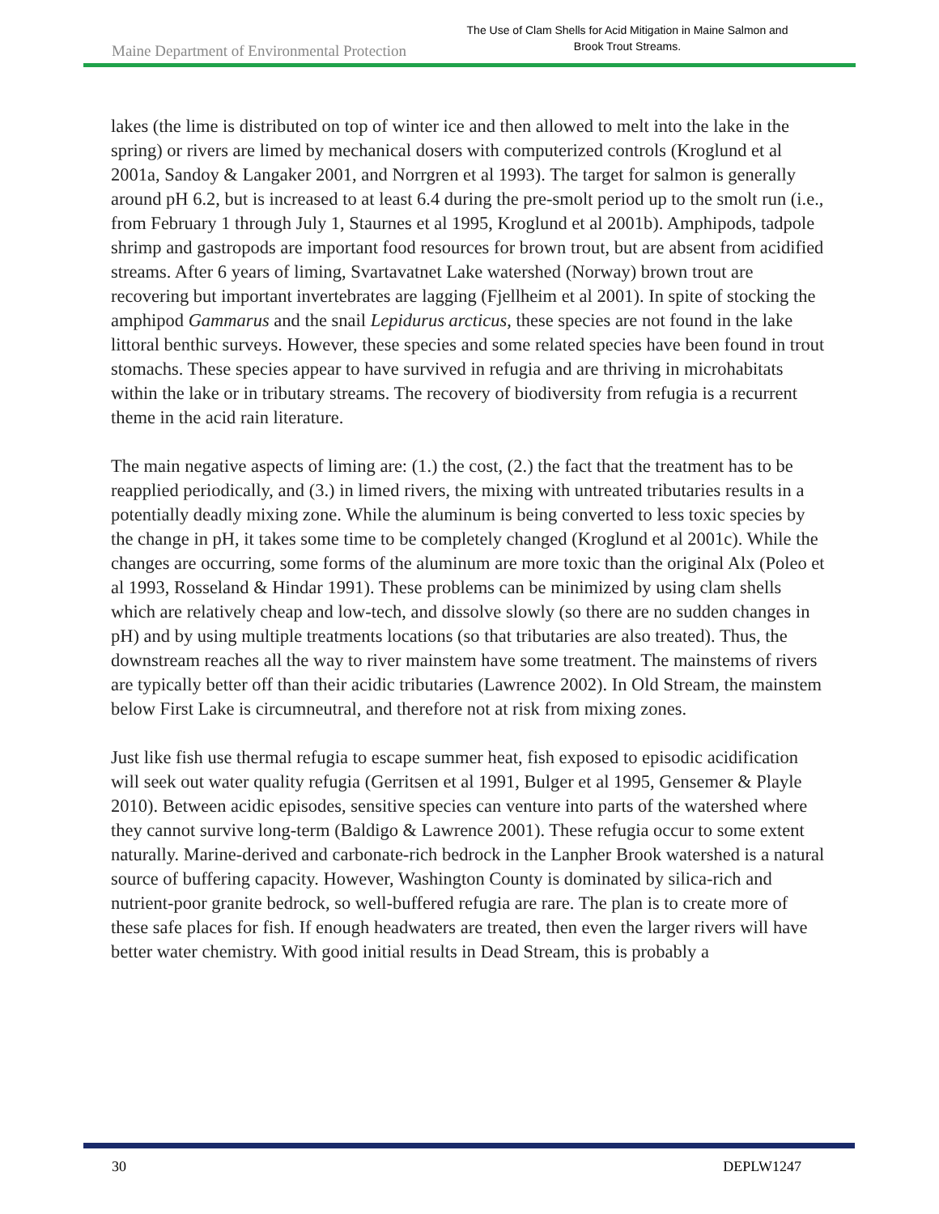Maine Department of Environmental Protection
The Use of Clam Shells for Acid Mitigation in Maine Salmon and Brook Trout Streams.
lakes (the lime is distributed on top of winter ice and then allowed to melt into the lake in the spring) or rivers are limed by mechanical dosers with computerized controls (Kroglund et al 2001a, Sandoy & Langaker 2001, and Norrgren et al 1993). The target for salmon is generally around pH 6.2, but is increased to at least 6.4 during the pre-smolt period up to the smolt run (i.e., from February 1 through July 1, Staurnes et al 1995, Kroglund et al 2001b). Amphipods, tadpole shrimp and gastropods are important food resources for brown trout, but are absent from acidified streams. After 6 years of liming, Svartavatnet Lake watershed (Norway) brown trout are recovering but important invertebrates are lagging (Fjellheim et al 2001). In spite of stocking the amphipod Gammarus and the snail Lepidurus arcticus, these species are not found in the lake littoral benthic surveys. However, these species and some related species have been found in trout stomachs. These species appear to have survived in refugia and are thriving in microhabitats within the lake or in tributary streams. The recovery of biodiversity from refugia is a recurrent theme in the acid rain literature.
The main negative aspects of liming are: (1.) the cost, (2.) the fact that the treatment has to be reapplied periodically, and (3.) in limed rivers, the mixing with untreated tributaries results in a potentially deadly mixing zone. While the aluminum is being converted to less toxic species by the change in pH, it takes some time to be completely changed (Kroglund et al 2001c). While the changes are occurring, some forms of the aluminum are more toxic than the original Alx (Poleo et al 1993, Rosseland & Hindar 1991). These problems can be minimized by using clam shells which are relatively cheap and low-tech, and dissolve slowly (so there are no sudden changes in pH) and by using multiple treatments locations (so that tributaries are also treated). Thus, the downstream reaches all the way to river mainstem have some treatment. The mainstems of rivers are typically better off than their acidic tributaries (Lawrence 2002). In Old Stream, the mainstem below First Lake is circumneutral, and therefore not at risk from mixing zones.
Just like fish use thermal refugia to escape summer heat, fish exposed to episodic acidification will seek out water quality refugia (Gerritsen et al 1991, Bulger et al 1995, Gensemer & Playle 2010). Between acidic episodes, sensitive species can venture into parts of the watershed where they cannot survive long-term (Baldigo & Lawrence 2001). These refugia occur to some extent naturally. Marine-derived and carbonate-rich bedrock in the Lanpher Brook watershed is a natural source of buffering capacity. However, Washington County is dominated by silica-rich and nutrient-poor granite bedrock, so well-buffered refugia are rare. The plan is to create more of these safe places for fish. If enough headwaters are treated, then even the larger rivers will have better water chemistry. With good initial results in Dead Stream, this is probably a
30 DEPLW1247